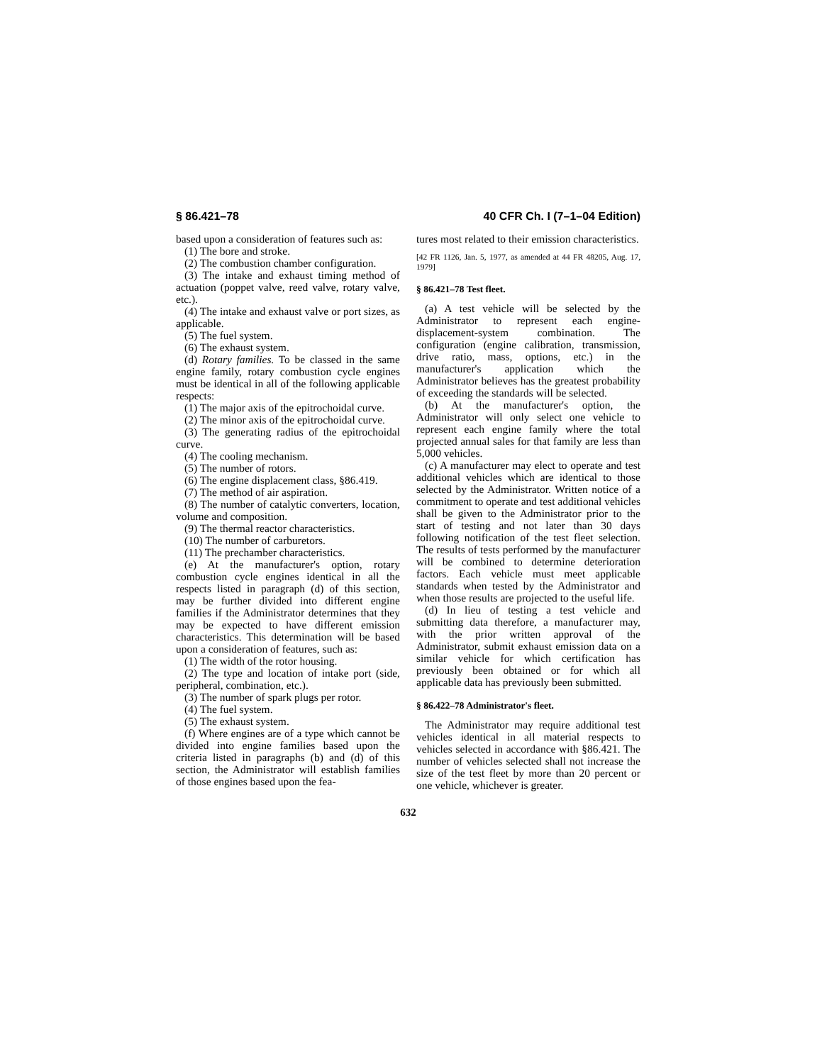§ 86.421–78 40 CFR Ch. I (7–1–04 Edition)
based upon a consideration of features such as:
(1) The bore and stroke.
(2) The combustion chamber configuration.
(3) The intake and exhaust timing method of actuation (poppet valve, reed valve, rotary valve, etc.).
(4) The intake and exhaust valve or port sizes, as applicable.
(5) The fuel system.
(6) The exhaust system.
(d) Rotary families. To be classed in the same engine family, rotary combustion cycle engines must be identical in all of the following applicable respects:
(1) The major axis of the epitrochoidal curve.
(2) The minor axis of the epitrochoidal curve.
(3) The generating radius of the epitrochoidal curve.
(4) The cooling mechanism.
(5) The number of rotors.
(6) The engine displacement class, §86.419.
(7) The method of air aspiration.
(8) The number of catalytic converters, location, volume and composition.
(9) The thermal reactor characteristics.
(10) The number of carburetors.
(11) The prechamber characteristics.
(e) At the manufacturer's option, rotary combustion cycle engines identical in all the respects listed in paragraph (d) of this section, may be further divided into different engine families if the Administrator determines that they may be expected to have different emission characteristics. This determination will be based upon a consideration of features, such as:
(1) The width of the rotor housing.
(2) The type and location of intake port (side, peripheral, combination, etc.).
(3) The number of spark plugs per rotor.
(4) The fuel system.
(5) The exhaust system.
(f) Where engines are of a type which cannot be divided into engine families based upon the criteria listed in paragraphs (b) and (d) of this section, the Administrator will establish families of those engines based upon the fea-
tures most related to their emission characteristics.
[42 FR 1126, Jan. 5, 1977, as amended at 44 FR 48205, Aug. 17, 1979]
§ 86.421–78 Test fleet.
(a) A test vehicle will be selected by the Administrator to represent each engine-displacement-system combination. The configuration (engine calibration, transmission, drive ratio, mass, options, etc.) in the manufacturer's application which the Administrator believes has the greatest probability of exceeding the standards will be selected.
(b) At the manufacturer's option, the Administrator will only select one vehicle to represent each engine family where the total projected annual sales for that family are less than 5,000 vehicles.
(c) A manufacturer may elect to operate and test additional vehicles which are identical to those selected by the Administrator. Written notice of a commitment to operate and test additional vehicles shall be given to the Administrator prior to the start of testing and not later than 30 days following notification of the test fleet selection. The results of tests performed by the manufacturer will be combined to determine deterioration factors. Each vehicle must meet applicable standards when tested by the Administrator and when those results are projected to the useful life.
(d) In lieu of testing a test vehicle and submitting data therefore, a manufacturer may, with the prior written approval of the Administrator, submit exhaust emission data on a similar vehicle for which certification has previously been obtained or for which all applicable data has previously been submitted.
§ 86.422–78 Administrator's fleet.
The Administrator may require additional test vehicles identical in all material respects to vehicles selected in accordance with §86.421. The number of vehicles selected shall not increase the size of the test fleet by more than 20 percent or one vehicle, whichever is greater.
632